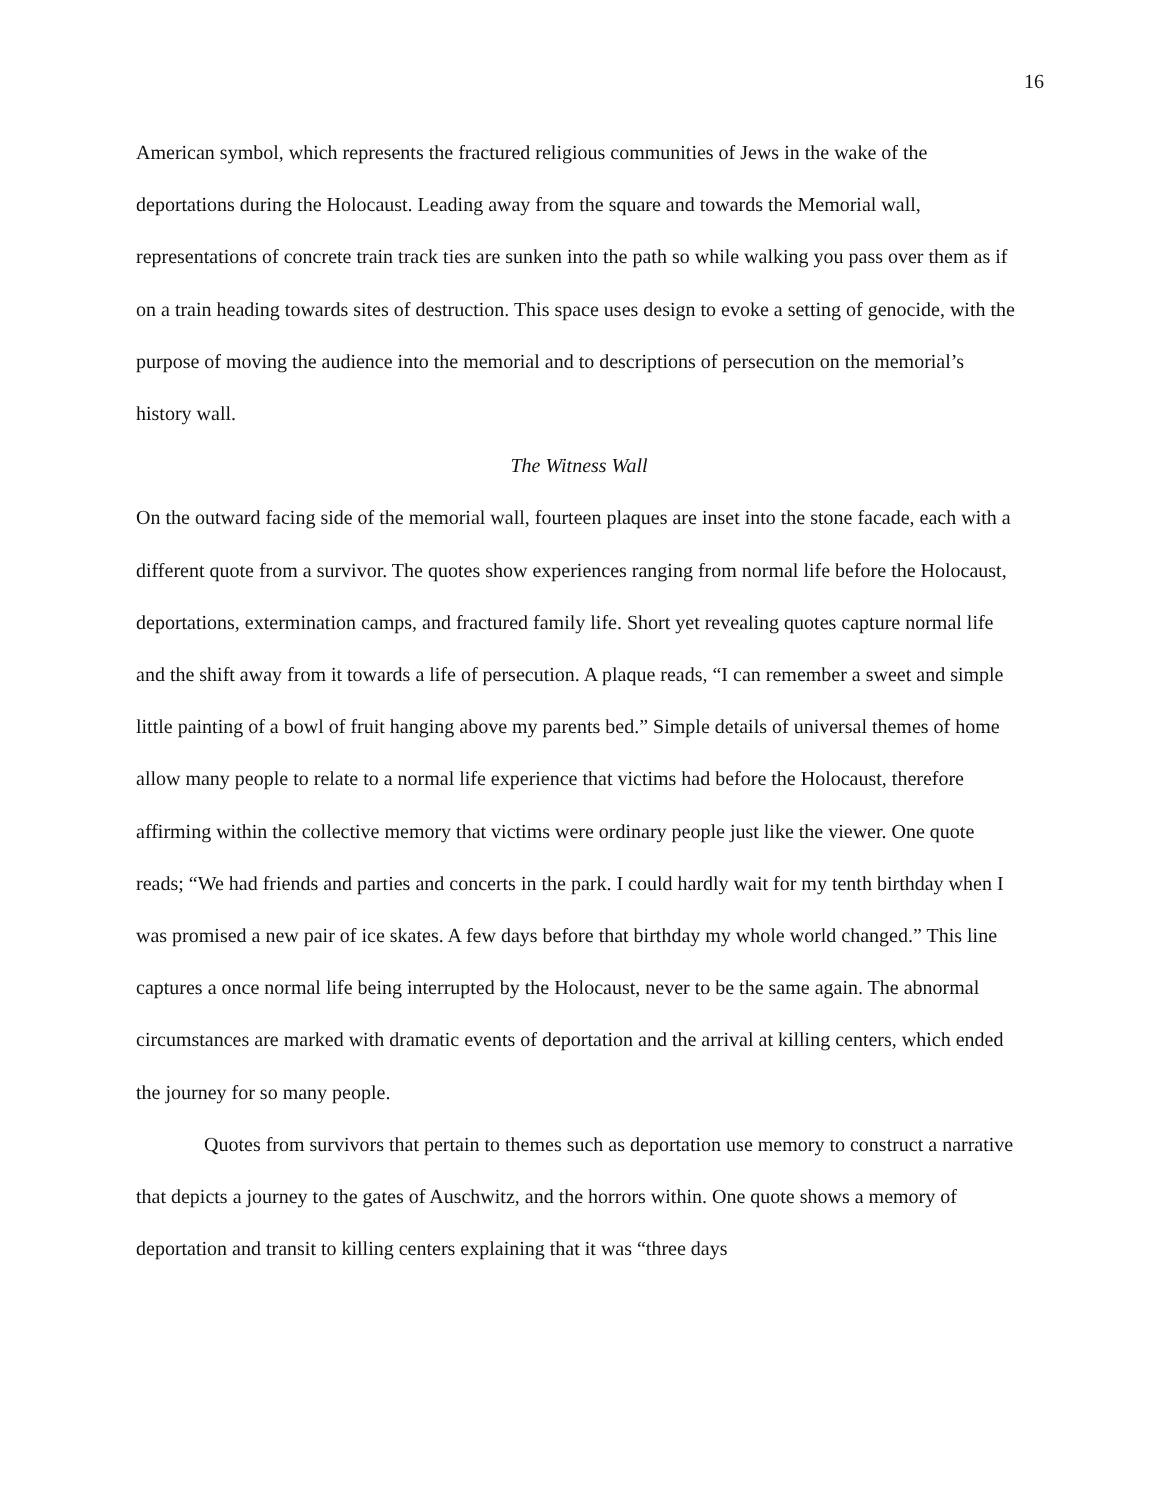16
American symbol, which represents the fractured religious communities of Jews in the wake of the deportations during the Holocaust. Leading away from the square and towards the Memorial wall, representations of concrete train track ties are sunken into the path so while walking you pass over them as if on a train heading towards sites of destruction. This space uses design to evoke a setting of genocide, with the purpose of moving the audience into the memorial and to descriptions of persecution on the memorial’s history wall.
The Witness Wall
On the outward facing side of the memorial wall, fourteen plaques are inset into the stone facade, each with a different quote from a survivor. The quotes show experiences ranging from normal life before the Holocaust, deportations, extermination camps, and fractured family life. Short yet revealing quotes capture normal life and the shift away from it towards a life of persecution. A plaque reads, “I can remember a sweet and simple little painting of a bowl of fruit hanging above my parents bed.” Simple details of universal themes of home allow many people to relate to a normal life experience that victims had before the Holocaust, therefore affirming within the collective memory that victims were ordinary people just like the viewer. One quote reads; “We had friends and parties and concerts in the park. I could hardly wait for my tenth birthday when I was promised a new pair of ice skates. A few days before that birthday my whole world changed.” This line captures a once normal life being interrupted by the Holocaust, never to be the same again. The abnormal circumstances are marked with dramatic events of deportation and the arrival at killing centers, which ended the journey for so many people.
Quotes from survivors that pertain to themes such as deportation use memory to construct a narrative that depicts a journey to the gates of Auschwitz, and the horrors within. One quote shows a memory of deportation and transit to killing centers explaining that it was “three days